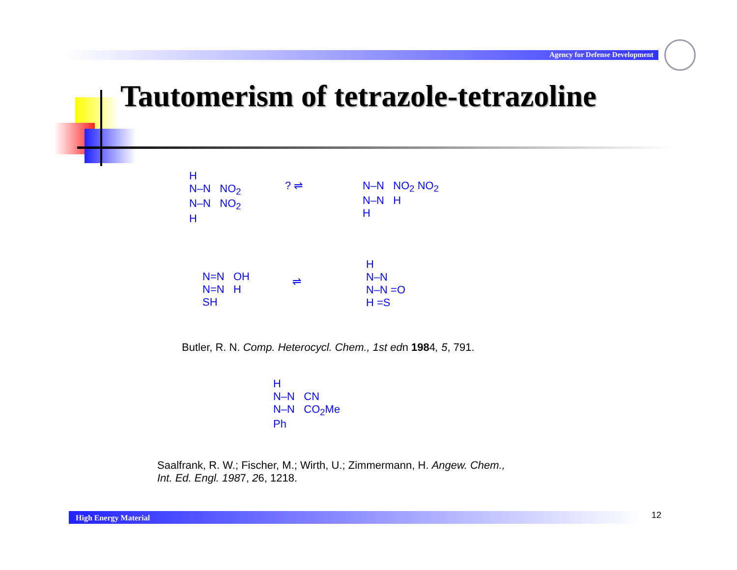Agency for Defense Development
Tautomerism of tetrazole-tetrazoline
H
N–N NO<sub>2</sub>
N–N NO<sub>2</sub>
H
? ⇌
N–N NO<sub>2</sub> NO<sub>2</sub>
N–N H
H
N=N OH
N=N H
SH
⇌
H
N–N
N–N =O
H =S
Butler, R. N. Comp. Heterocycl. Chem., 1st edn 1984, 5, 791.
H
N–N CN
N–N CO<sub>2</sub>Me
Ph
Saalfrank, R. W.; Fischer, M.; Wirth, U.; Zimmermann, H. Angew. Chem.,
Int. Ed. Engl. 1987, 26, 1218.
High Energy Material 12